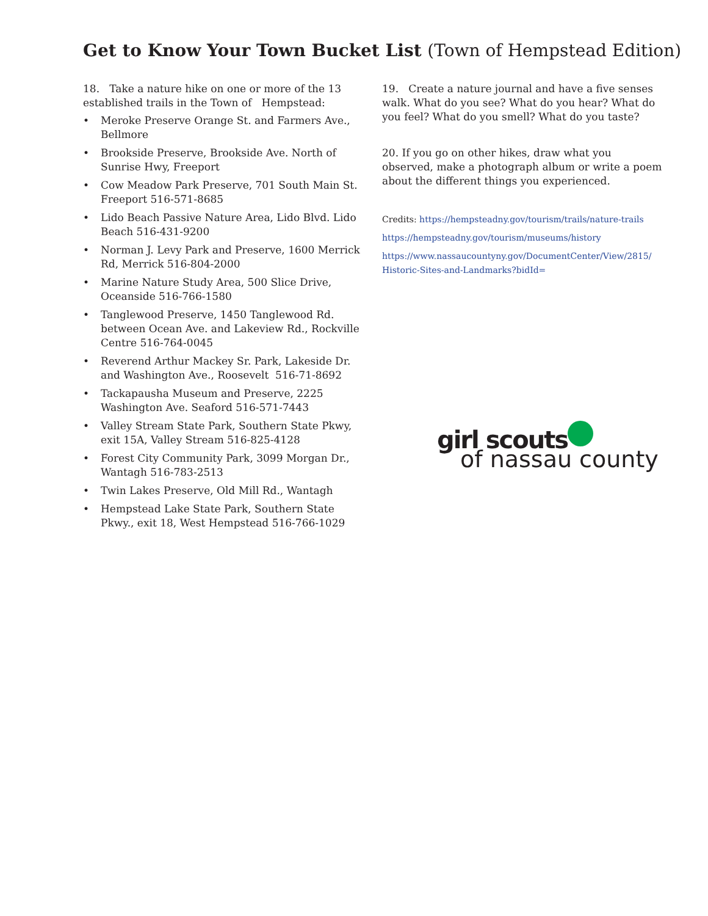Get to Know Your Town Bucket List (Town of Hempstead Edition)
18. Take a nature hike on one or more of the 13 established trails in the Town of Hempstead:
• Meroke Preserve Orange St. and Farmers Ave., Bellmore
• Brookside Preserve, Brookside Ave. North of Sunrise Hwy, Freeport
• Cow Meadow Park Preserve, 701 South Main St. Freeport 516-571-8685
• Lido Beach Passive Nature Area, Lido Blvd. Lido Beach 516-431-9200
• Norman J. Levy Park and Preserve, 1600 Merrick Rd, Merrick 516-804-2000
• Marine Nature Study Area, 500 Slice Drive, Oceanside 516-766-1580
• Tanglewood Preserve, 1450 Tanglewood Rd. between Ocean Ave. and Lakeview Rd., Rockville Centre 516-764-0045
• Reverend Arthur Mackey Sr. Park, Lakeside Dr. and Washington Ave., Roosevelt 516-71-8692
• Tackapausha Museum and Preserve, 2225 Washington Ave. Seaford 516-571-7443
• Valley Stream State Park, Southern State Pkwy, exit 15A, Valley Stream 516-825-4128
• Forest City Community Park, 3099 Morgan Dr., Wantagh 516-783-2513
• Twin Lakes Preserve, Old Mill Rd., Wantagh
• Hempstead Lake State Park, Southern State Pkwy., exit 18, West Hempstead 516-766-1029
19. Create a nature journal and have a five senses walk. What do you see? What do you hear? What do you feel? What do you smell? What do you taste?
20. If you go on other hikes, draw what you observed, make a photograph album or write a poem about the different things you experienced.
Credits: https://hempsteadny.gov/tourism/trails/nature-trails
https://hempsteadny.gov/tourism/museums/history
https://www.nassaucountyny.gov/DocumentCenter/View/2815/ Historic-Sites-and-Landmarks?bidId=
girl scouts
of nassau county